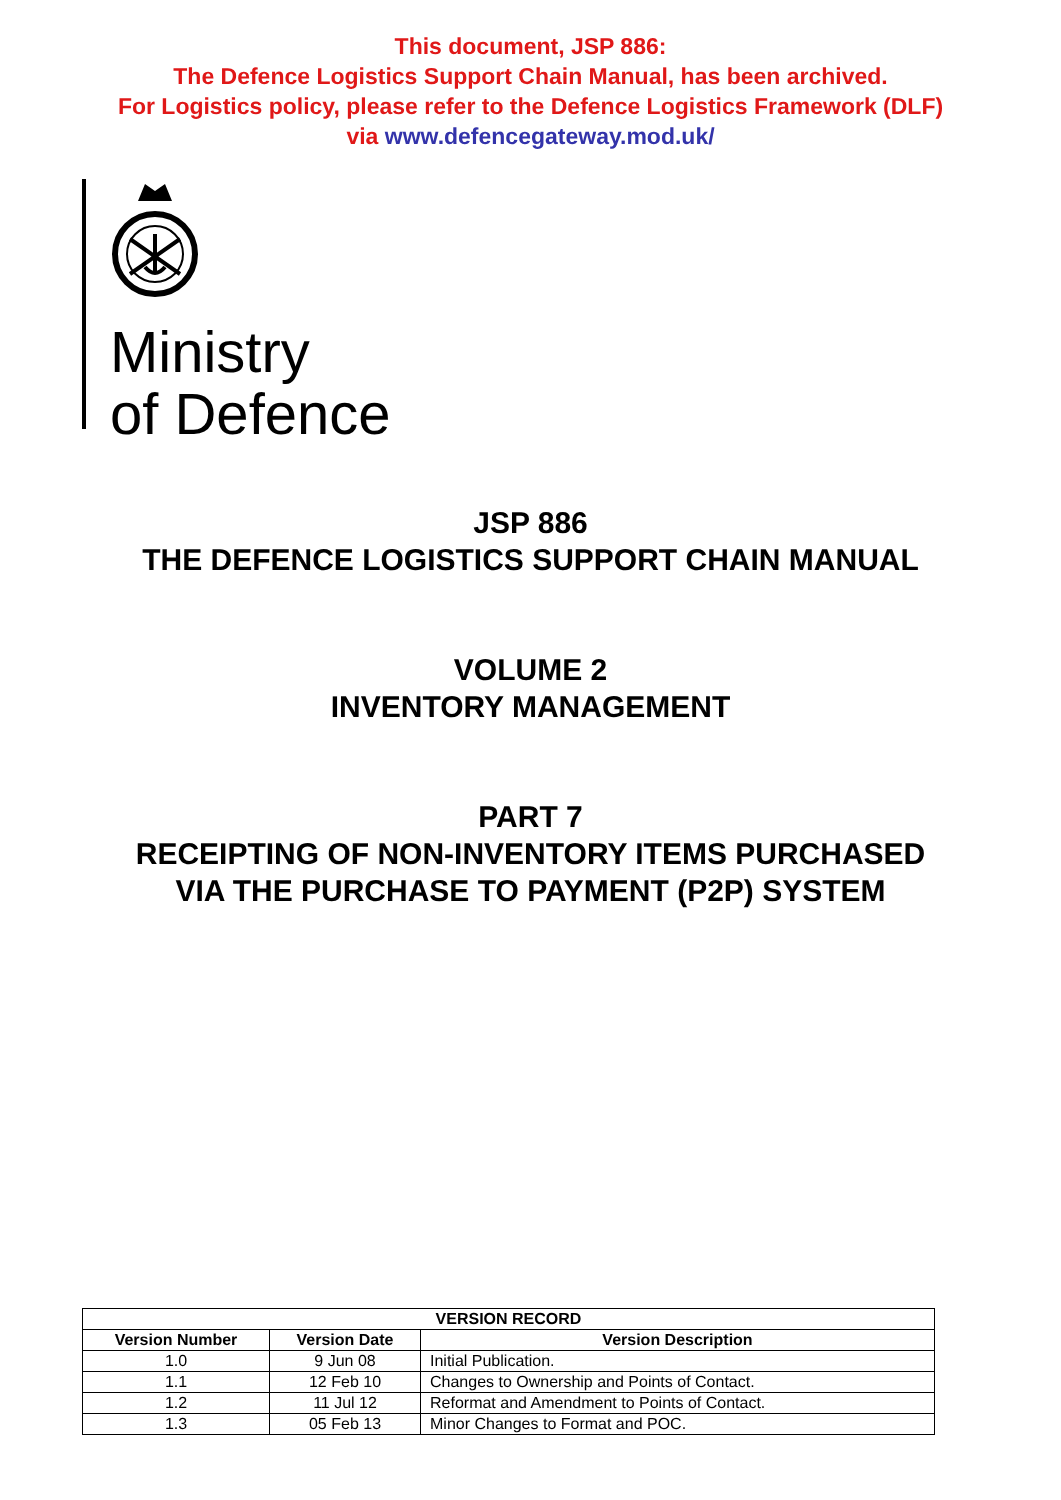This document, JSP 886:
The Defence Logistics Support Chain Manual, has been archived.
For Logistics policy, please refer to the Defence Logistics Framework (DLF)
via www.defencegateway.mod.uk/
Ministry
of Defence
JSP 886
THE DEFENCE LOGISTICS SUPPORT CHAIN MANUAL
VOLUME 2
INVENTORY MANAGEMENT
PART 7
RECEIPTING OF NON-INVENTORY ITEMS PURCHASED
VIA THE PURCHASE TO PAYMENT (P2P) SYSTEM
| VERSION RECORD | | |
| --- | --- | --- |
| Version Number | Version Date | Version Description |
| 1.0 | 9 Jun 08 | Initial Publication. |
| 1.1 | 12 Feb 10 | Changes to Ownership and Points of Contact. |
| 1.2 | 11 Jul 12 | Reformat and Amendment to Points of Contact. |
| 1.3 | 05 Feb 13 | Minor Changes to Format and POC. |